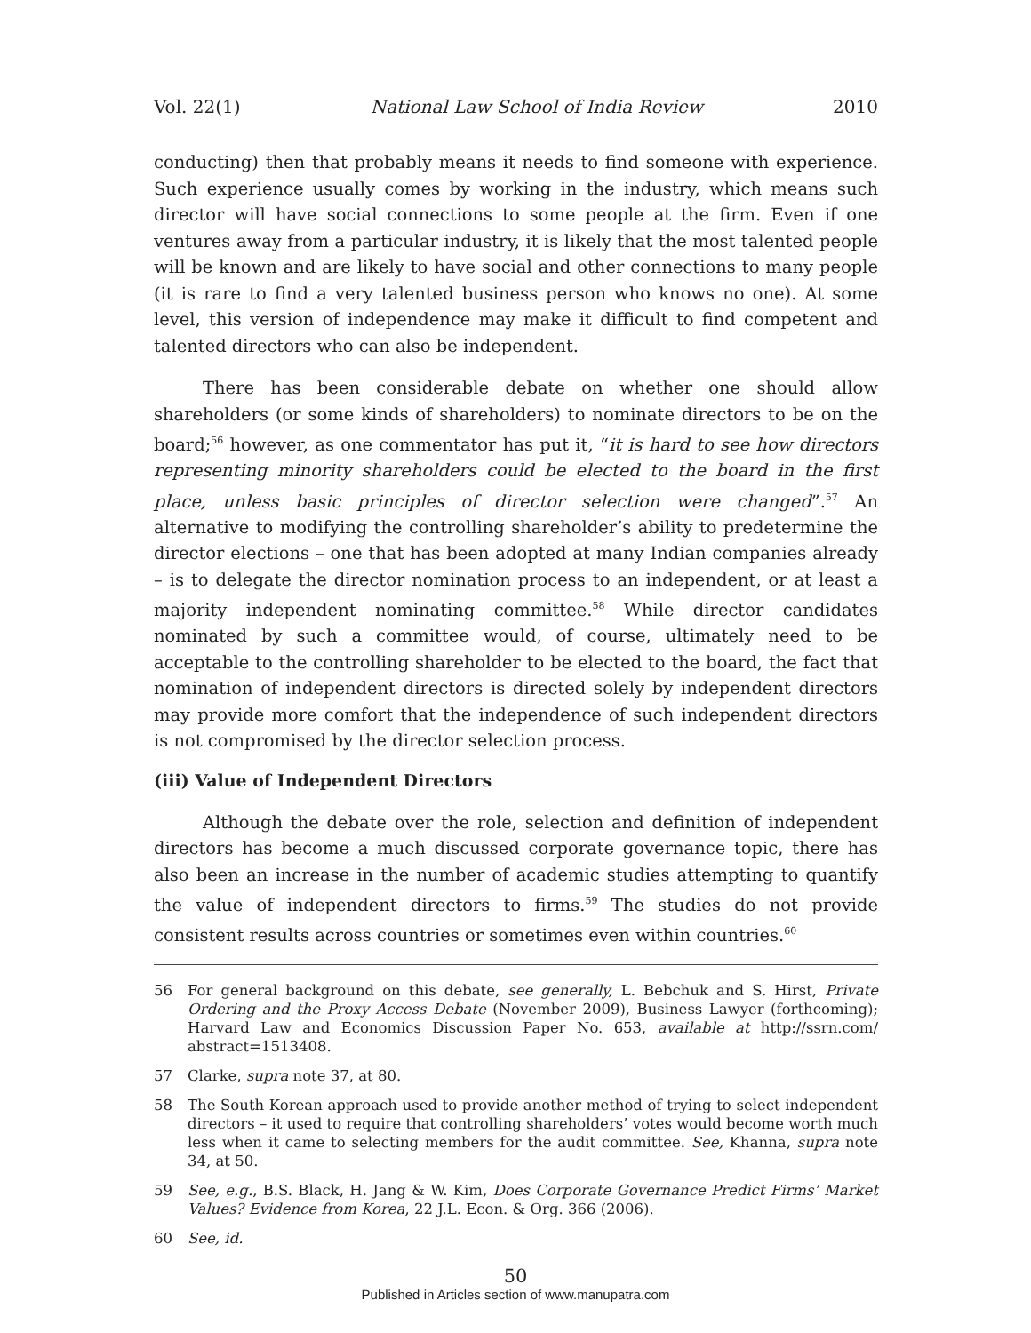Vol. 22(1) National Law School of India Review 2010
conducting) then that probably means it needs to find someone with experience. Such experience usually comes by working in the industry, which means such director will have social connections to some people at the firm. Even if one ventures away from a particular industry, it is likely that the most talented people will be known and are likely to have social and other connections to many people (it is rare to find a very talented business person who knows no one). At some level, this version of independence may make it difficult to find competent and talented directors who can also be independent.
There has been considerable debate on whether one should allow shareholders (or some kinds of shareholders) to nominate directors to be on the board;<sup>56</sup> however, as one commentator has put it, “it is hard to see how directors representing minority shareholders could be elected to the board in the first place, unless basic principles of director selection were changed”.<sup>57</sup> An alternative to modifying the controlling shareholder’s ability to predetermine the director elections – one that has been adopted at many Indian companies already – is to delegate the director nomination process to an independent, or at least a majority independent nominating committee.<sup>58</sup> While director candidates nominated by such a committee would, of course, ultimately need to be acceptable to the controlling shareholder to be elected to the board, the fact that nomination of independent directors is directed solely by independent directors may provide more comfort that the independence of such independent directors is not compromised by the director selection process.
(iii) Value of Independent Directors
Although the debate over the role, selection and definition of independent directors has become a much discussed corporate governance topic, there has also been an increase in the number of academic studies attempting to quantify the value of independent directors to firms.<sup>59</sup> The studies do not provide consistent results across countries or sometimes even within countries.<sup>60</sup>
56 For general background on this debate, see generally, L. Bebchuk and S. Hirst, Private Ordering and the Proxy Access Debate (November 2009), Business Lawyer (forthcoming); Harvard Law and Economics Discussion Paper No. 653, available at http://ssrn.com/ abstract=1513408.
57 Clarke, supra note 37, at 80.
58 The South Korean approach used to provide another method of trying to select independent directors – it used to require that controlling shareholders’ votes would become worth much less when it came to selecting members for the audit committee. See, Khanna, supra note 34, at 50.
59 See, e.g., B.S. Black, H. Jang & W. Kim, Does Corporate Governance Predict Firms’ Market Values? Evidence from Korea, 22 J.L. Econ. & Org. 366 (2006).
60 See, id.
50
Published in Articles section of www.manupatra.com